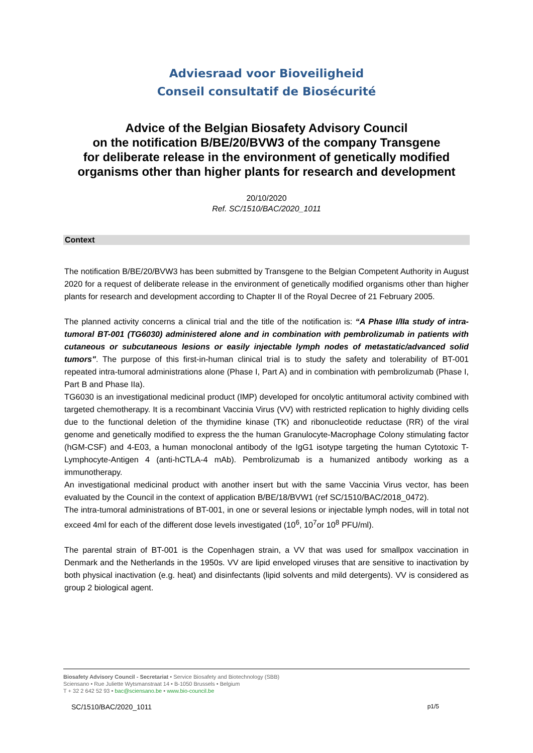Adviesraad voor Bioveiligheid
Conseil consultatif de Biosécurité
Advice of the Belgian Biosafety Advisory Council
on the notification B/BE/20/BVW3 of the company Transgene
for deliberate release in the environment of genetically modified
organisms other than higher plants for research and development
20/10/2020
Ref. SC/1510/BAC/2020_1011
Context
The notification B/BE/20/BVW3 has been submitted by Transgene to the Belgian Competent Authority in August 2020 for a request of deliberate release in the environment of genetically modified organisms other than higher plants for research and development according to Chapter II of the Royal Decree of 21 February 2005.
The planned activity concerns a clinical trial and the title of the notification is: “A Phase I/IIa study of intra-tumoral BT-001 (TG6030) administered alone and in combination with pembrolizumab in patients with cutaneous or subcutaneous lesions or easily injectable lymph nodes of metastatic/advanced solid tumors". The purpose of this first-in-human clinical trial is to study the safety and tolerability of BT-001 repeated intra-tumoral administrations alone (Phase I, Part A) and in combination with pembrolizumab (Phase I, Part B and Phase IIa).
TG6030 is an investigational medicinal product (IMP) developed for oncolytic antitumoral activity combined with targeted chemotherapy. It is a recombinant Vaccinia Virus (VV) with restricted replication to highly dividing cells due to the functional deletion of the thymidine kinase (TK) and ribonucleotide reductase (RR) of the viral genome and genetically modified to express the the human Granulocyte-Macrophage Colony stimulating factor (hGM-CSF) and 4-E03, a human monoclonal antibody of the IgG1 isotype targeting the human Cytotoxic T-Lymphocyte-Antigen 4 (anti-hCTLA-4 mAb). Pembrolizumab is a humanized antibody working as a immunotherapy.
An investigational medicinal product with another insert but with the same Vaccinia Virus vector, has been evaluated by the Council in the context of application B/BE/18/BVW1 (ref SC/1510/BAC/2018_0472).
The intra-tumoral administrations of BT-001, in one or several lesions or injectable lymph nodes, will in total not exceed 4ml for each of the different dose levels investigated (10<sup>6</sup>, 10<sup>7</sup>or 10<sup>8</sup> PFU/ml).
The parental strain of BT-001 is the Copenhagen strain, a VV that was used for smallpox vaccination in Denmark and the Netherlands in the 1950s. VV are lipid enveloped viruses that are sensitive to inactivation by both physical inactivation (e.g. heat) and disinfectants (lipid solvents and mild detergents). VV is considered as group 2 biological agent.
Biosafety Advisory Council - Secretariat • Service Biosafety and Biotechnology (SBB)
Sciensano • Rue Juliette Wytsmanstraat 14 • B-1050 Brussels • Belgium
T + 32 2 642 52 93 • bac@sciensano.be • www.bio-council.be
SC/1510/BAC/2020_1011 p1/5